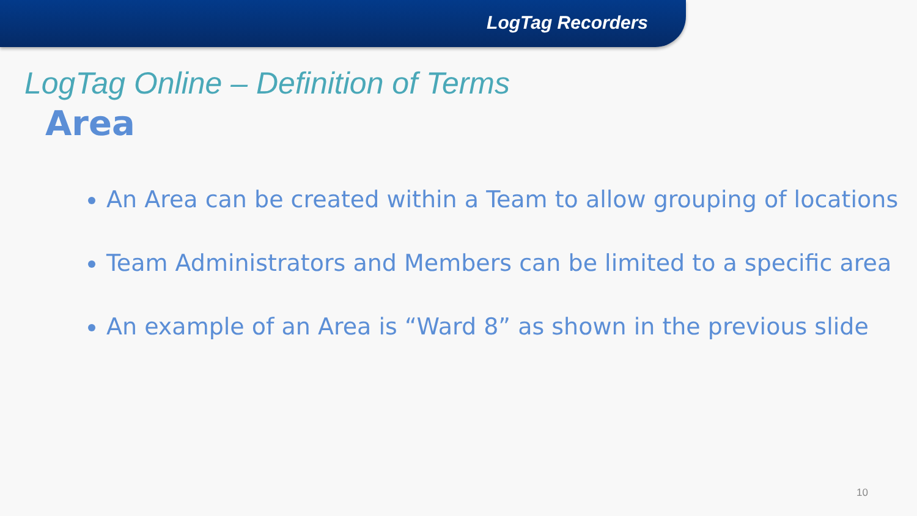LogTag Recorders
LogTag Online – Definition of Terms
Area
An Area can be created within a Team to allow grouping of locations
Team Administrators and Members can be limited to a specific area
An example of an Area is “Ward 8” as shown in the previous slide
10